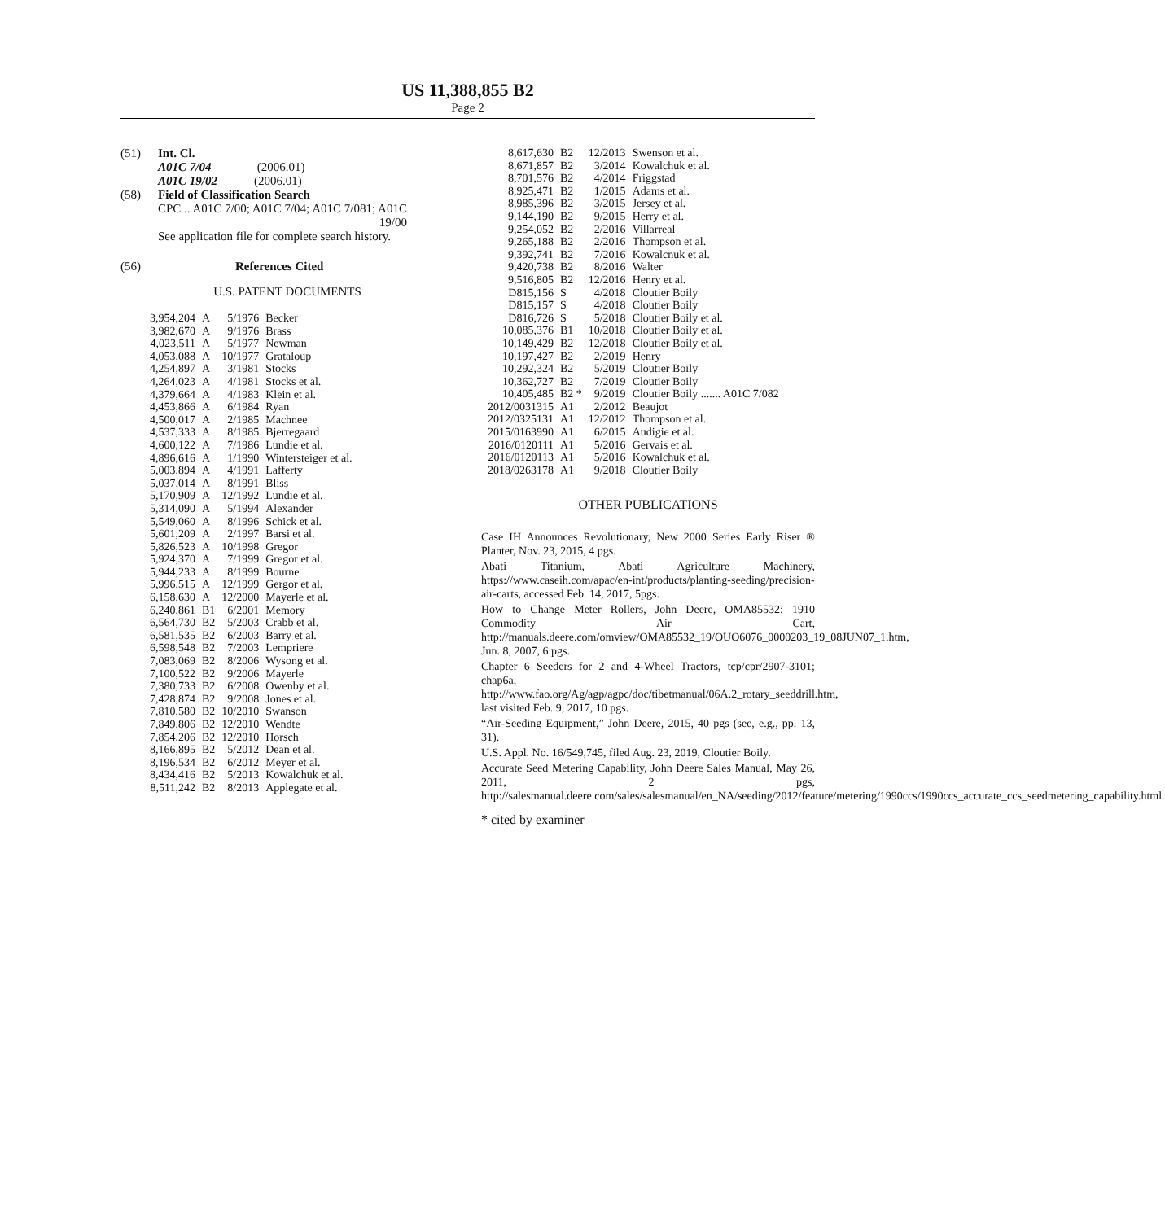US 11,388,855 B2
Page 2
(51) Int. Cl.
A01C 7/04 (2006.01)
A01C 19/02 (2006.01)
(58) Field of Classification Search
CPC .. A01C 7/00; A01C 7/04; A01C 7/081; A01C
19/00
See application file for complete search history.
(56) References Cited
U.S. PATENT DOCUMENTS
| 3,954,204 | A | 5/1976 | Becker |
| 3,982,670 | A | 9/1976 | Brass |
| 4,023,511 | A | 5/1977 | Newman |
| 4,053,088 | A | 10/1977 | Grataloup |
| 4,254,897 | A | 3/1981 | Stocks |
| 4,264,023 | A | 4/1981 | Stocks et al. |
| 4,379,664 | A | 4/1983 | Klein et al. |
| 4,453,866 | A | 6/1984 | Ryan |
| 4,500,017 | A | 2/1985 | Machnee |
| 4,537,333 | A | 8/1985 | Bjerregaard |
| 4,600,122 | A | 7/1986 | Lundie et al. |
| 4,896,616 | A | 1/1990 | Wintersteiger et al. |
| 5,003,894 | A | 4/1991 | Lafferty |
| 5,037,014 | A | 8/1991 | Bliss |
| 5,170,909 | A | 12/1992 | Lundie et al. |
| 5,314,090 | A | 5/1994 | Alexander |
| 5,549,060 | A | 8/1996 | Schick et al. |
| 5,601,209 | A | 2/1997 | Barsi et al. |
| 5,826,523 | A | 10/1998 | Gregor |
| 5,924,370 | A | 7/1999 | Gregor et al. |
| 5,944,233 | A | 8/1999 | Bourne |
| 5,996,515 | A | 12/1999 | Gergor et al. |
| 6,158,630 | A | 12/2000 | Mayerle et al. |
| 6,240,861 | B1 | 6/2001 | Memory |
| 6,564,730 | B2 | 5/2003 | Crabb et al. |
| 6,581,535 | B2 | 6/2003 | Barry et al. |
| 6,598,548 | B2 | 7/2003 | Lempriere |
| 7,083,069 | B2 | 8/2006 | Wysong et al. |
| 7,100,522 | B2 | 9/2006 | Mayerle |
| 7,380,733 | B2 | 6/2008 | Owenby et al. |
| 7,428,874 | B2 | 9/2008 | Jones et al. |
| 7,810,580 | B2 | 10/2010 | Swanson |
| 7,849,806 | B2 | 12/2010 | Wendte |
| 7,854,206 | B2 | 12/2010 | Horsch |
| 8,166,895 | B2 | 5/2012 | Dean et al. |
| 8,196,534 | B2 | 6/2012 | Meyer et al. |
| 8,434,416 | B2 | 5/2013 | Kowalchuk et al. |
| 8,511,242 | B2 | 8/2013 | Applegate et al. |
| 8,617,630 | B2 | 12/2013 | Swenson et al. |
| 8,671,857 | B2 | 3/2014 | Kowalchuk et al. |
| 8,701,576 | B2 | 4/2014 | Friggstad |
| 8,925,471 | B2 | 1/2015 | Adams et al. |
| 8,985,396 | B2 | 3/2015 | Jersey et al. |
| 9,144,190 | B2 | 9/2015 | Herry et al. |
| 9,254,052 | B2 | 2/2016 | Villarreal |
| 9,265,188 | B2 | 2/2016 | Thompson et al. |
| 9,392,741 | B2 | 7/2016 | Kowalcnuk et al. |
| 9,420,738 | B2 | 8/2016 | Walter |
| 9,516,805 | B2 | 12/2016 | Henry et al. |
| D815,156 | S | 4/2018 | Cloutier Boily |
| D815,157 | S | 4/2018 | Cloutier Boily |
| D816,726 | S | 5/2018 | Cloutier Boily et al. |
| 10,085,376 | B1 | 10/2018 | Cloutier Boily et al. |
| 10,149,429 | B2 | 12/2018 | Cloutier Boily et al. |
| 10,197,427 | B2 | 2/2019 | Henry |
| 10,292,324 | B2 | 5/2019 | Cloutier Boily |
| 10,362,727 | B2 | 7/2019 | Cloutier Boily |
| 10,405,485 | B2 * | 9/2019 | Cloutier Boily ....... A01C 7/082 |
| 2012/0031315 | A1 | 2/2012 | Beaujot |
| 2012/0325131 | A1 | 12/2012 | Thompson et al. |
| 2015/0163990 | A1 | 6/2015 | Audigie et al. |
| 2016/0120111 | A1 | 5/2016 | Gervais et al. |
| 2016/0120113 | A1 | 5/2016 | Kowalchuk et al. |
| 2018/0263178 | A1 | 9/2018 | Cloutier Boily |
OTHER PUBLICATIONS
Case IH Announces Revolutionary, New 2000 Series Early Riser ® Planter, Nov. 23, 2015, 4 pgs.
Abati Titanium, Abati Agriculture Machinery, https://www.caseih.com/apac/en-int/products/planting-seeding/precision-air-carts, accessed Feb. 14, 2017, 5pgs.
How to Change Meter Rollers, John Deere, OMA85532: 1910 Commodity Air Cart, http://manuals.deere.com/omview/OMA85532_19/OUO6076_0000203_19_08JUN07_1.htm, Jun. 8, 2007, 6 pgs.
Chapter 6 Seeders for 2 and 4-Wheel Tractors, tcp/cpr/2907-3101; chap6a, http://www.fao.org/Ag/agp/agpc/doc/tibetmanual/06A.2_rotary_seeddrill.htm, last visited Feb. 9, 2017, 10 pgs.
“Air-Seeding Equipment,” John Deere, 2015, 40 pgs (see, e.g., pp. 13, 31).
U.S. Appl. No. 16/549,745, filed Aug. 23, 2019, Cloutier Boily.
Accurate Seed Metering Capability, John Deere Sales Manual, May 26, 2011, 2 pgs, http://salesmanual.deere.com/sales/salesmanual/en_NA/seeding/2012/feature/metering/1990ccs/1990ccs_accurate_ccs_seedmetering_capability.html.
* cited by examiner